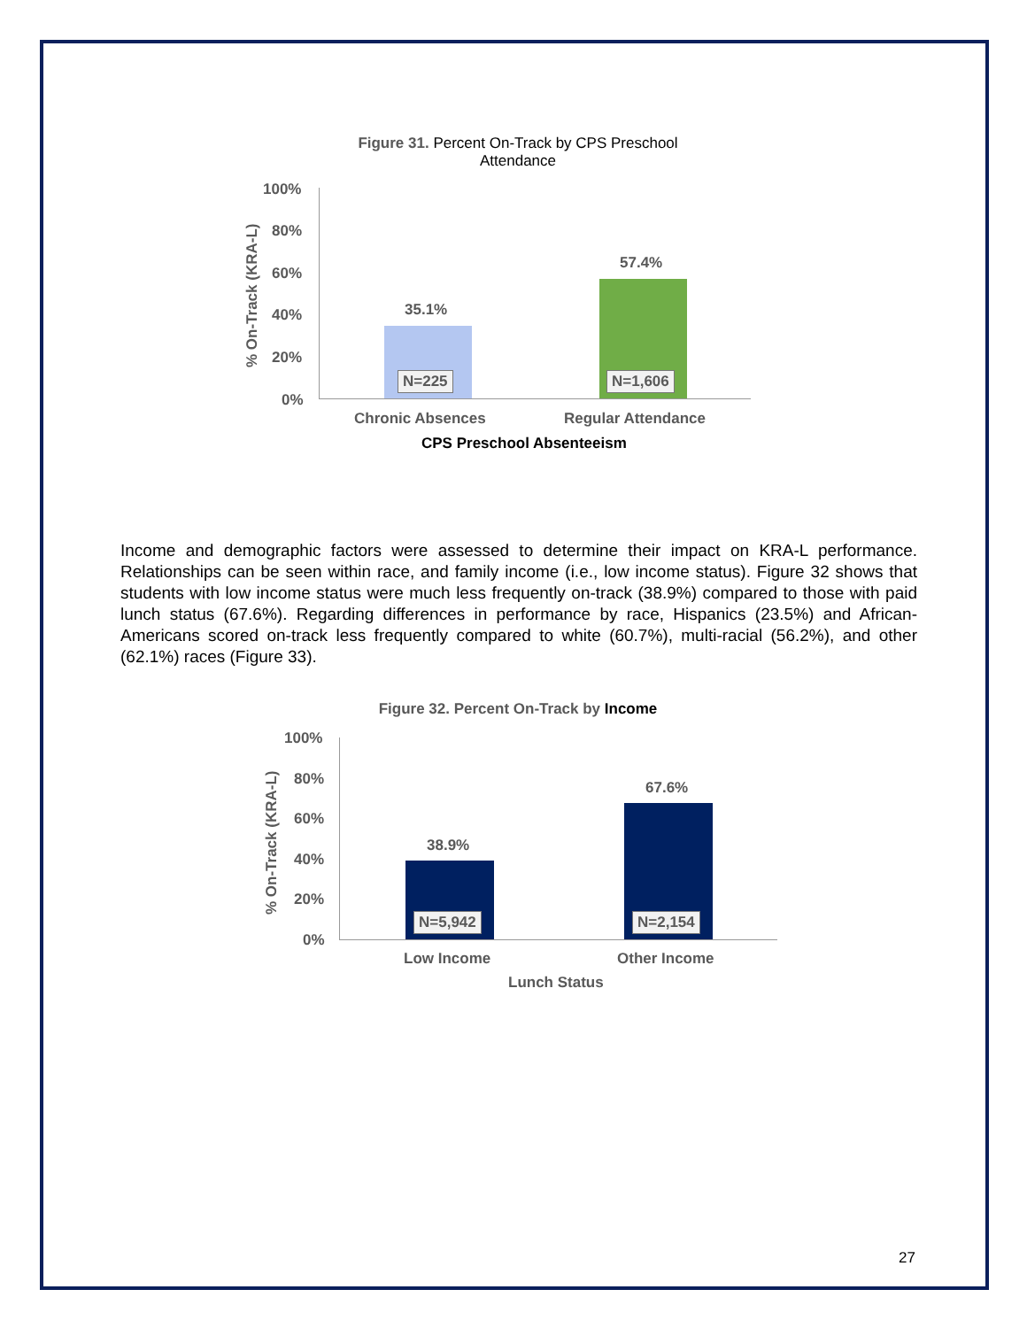Figure 31. Percent On-Track by CPS Preschool Attendance
100%
80%
60%
40%
20%
0%
% On-Track (KRA-L)
35.1%
57.4%
N=225 N=1,606
Chronic Absences Regular Attendance
CPS Preschool Absenteeism
Income and demographic factors were assessed to determine their impact on KRA-L performance. Relationships can be seen within race, and family income (i.e., low income status). Figure 32 shows that students with low income status were much less frequently on-track (38.9%) compared to those with paid lunch status (67.6%). Regarding differences in performance by race, Hispanics (23.5%) and African-Americans scored on-track less frequently compared to white (60.7%), multi-racial (56.2%), and other (62.1%) races (Figure 33).
Figure 32. Percent On-Track by Income
100%
80%
60%
40%
20%
0%
% On-Track (KRA-L)
38.9%
67.6%
N=5,942 N=2,154
Low Income Other Income
Lunch Status
27